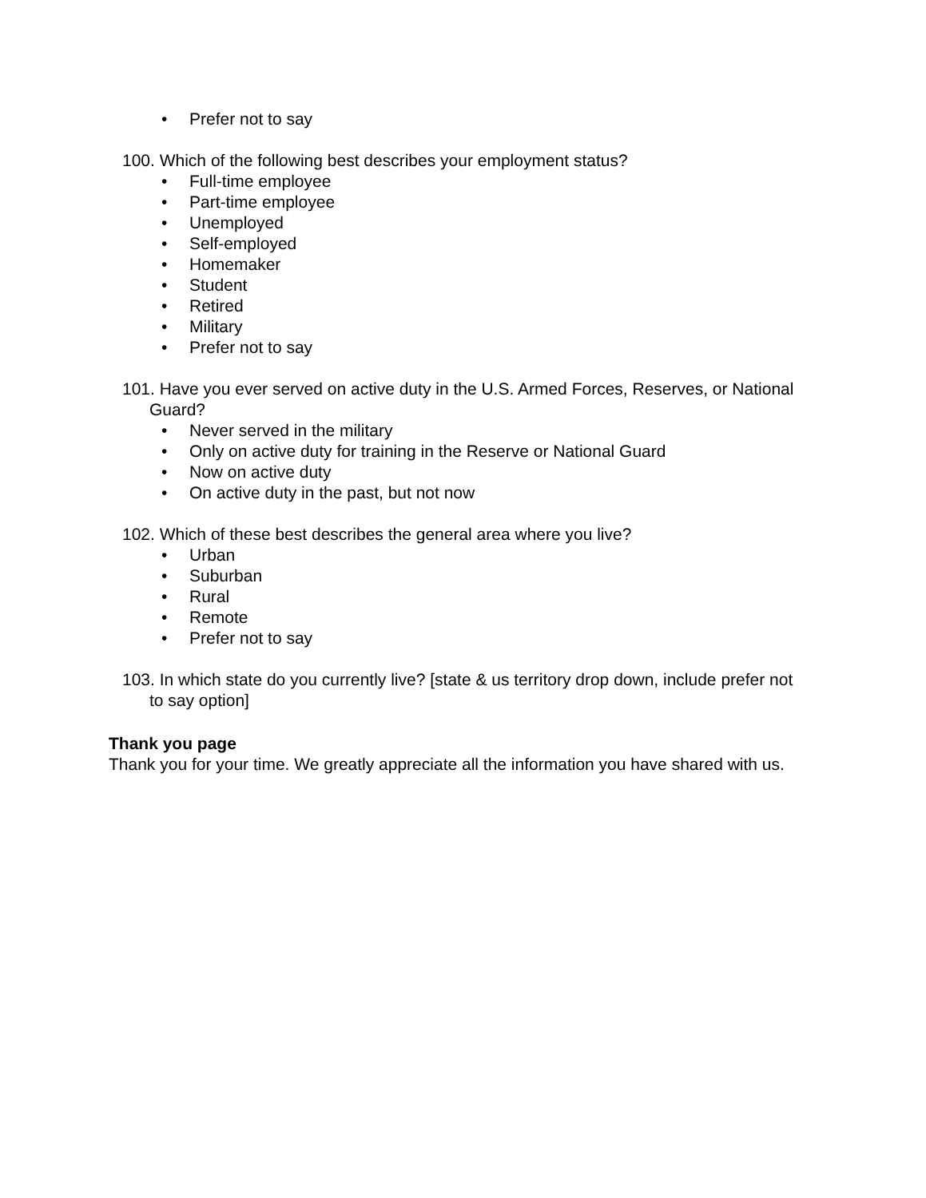• Prefer not to say
100. Which of the following best describes your employment status?
• Full-time employee
• Part-time employee
• Unemployed
• Self-employed
• Homemaker
• Student
• Retired
• Military
• Prefer not to say
101. Have you ever served on active duty in the U.S. Armed Forces, Reserves, or National Guard?
• Never served in the military
• Only on active duty for training in the Reserve or National Guard
• Now on active duty
• On active duty in the past, but not now
102. Which of these best describes the general area where you live?
• Urban
• Suburban
• Rural
• Remote
• Prefer not to say
103. In which state do you currently live? [state & us territory drop down, include prefer not to say option]
Thank you page
Thank you for your time. We greatly appreciate all the information you have shared with us.